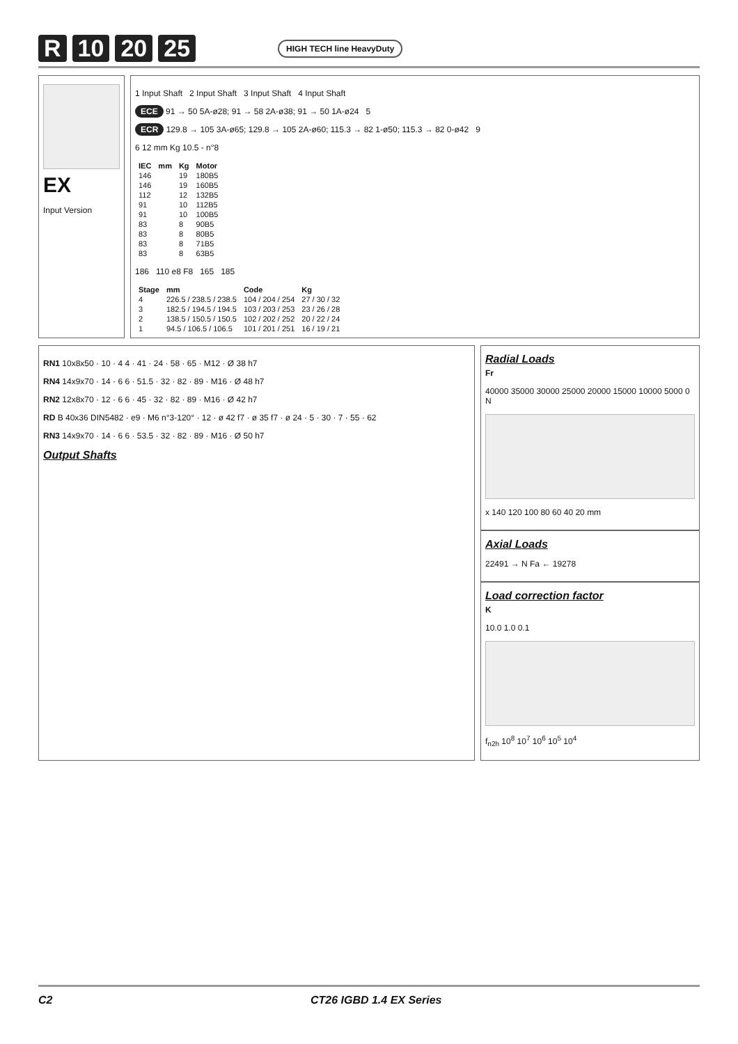R 10 20 25 HIGH TECH line HeavyDuty
EX
Input Version
1 Input Shaft 2 Input Shaft 3 Input Shaft 4 Input Shaft
ECE 91 → 50 5A-ø28; 91 → 58 2A-ø38; 91 → 50 1A-ø24 5
ECR 129.8 → 105 3A-ø65; 129.8 → 105 2A-ø60; 115.3 → 82 1-ø50; 115.3 → 82 0-ø42 9
6 12 mm Kg 10.5 - n°8
| IEC | mm | Kg | Motor |
| --- | --- | --- | --- |
| 146 | | 19 | 180B5 |
| 146 | | 19 | 160B5 |
| 112 | | 12 | 132B5 |
| 91 | | 10 | 112B5 |
| 91 | | 10 | 100B5 |
| 83 | | 8 | 90B5 |
| 83 | | 8 | 80B5 |
| 83 | | 8 | 71B5 |
| 83 | | 8 | 63B5 |
186 110 e8 F8 165 185
| Stage | mm | Code | Kg |
| --- | --- | --- | --- |
| 4 | 226.5 / 238.5 / 238.5 | 104 / 204 / 254 | 27 / 30 / 32 |
| 3 | 182.5 / 194.5 / 194.5 | 103 / 203 / 253 | 23 / 26 / 28 |
| 2 | 138.5 / 150.5 / 150.5 | 102 / 202 / 252 | 20 / 22 / 24 |
| 1 | 94.5 / 106.5 / 106.5 | 101 / 201 / 251 | 16 / 19 / 21 |
RN1 10x8x50 · 10 · 4 4 · 41 · 24 · 58 · 65 · M12 · Ø 38 h7
RN4 14x9x70 · 14 · 6 6 · 51.5 · 32 · 82 · 89 · M16 · Ø 48 h7
RN2 12x8x70 · 12 · 6 6 · 45 · 32 · 82 · 89 · M16 · Ø 42 h7
RD B 40x36 DIN5482 · e9 · M6 n°3-120° · 12 · ø 42 f7 · ø 35 f7 · ø 24 · 5 · 30 · 7 · 55 · 62
RN3 14x9x70 · 14 · 6 6 · 53.5 · 32 · 82 · 89 · M16 · Ø 50 h7
Output Shafts
Radial Loads
Fr
40000 35000 30000 25000 20000 15000 10000 5000 0 N
x 140 120 100 80 60 40 20 mm
Axial Loads
22491 → N Fa ← 19278
Load correction factor
K
10.0 1.0 0.1
f<sub>n2h</sub> 10<sup>8</sup> 10<sup>7</sup> 10<sup>6</sup> 10<sup>5</sup> 10<sup>4</sup>
C2 CT26 IGBD 1.4 EX Series